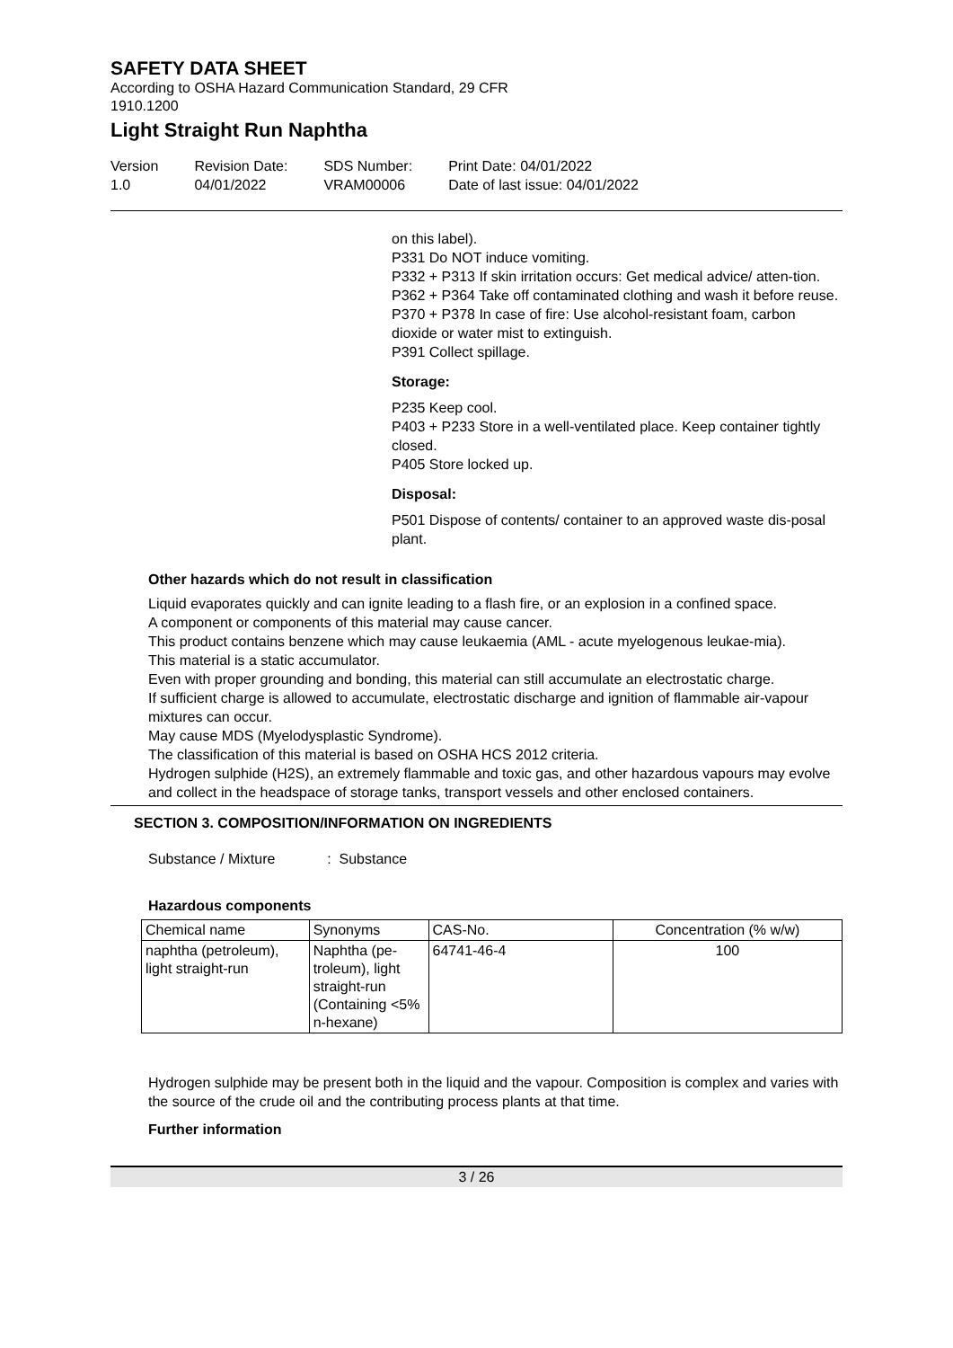SAFETY DATA SHEET
According to OSHA Hazard Communication Standard, 29 CFR
1910.1200
Light Straight Run Naphtha
Version
1.0
Revision Date:
04/01/2022
SDS Number:
VRAM00006
Print Date: 04/01/2022
Date of last issue: 04/01/2022
on this label).
P331 Do NOT induce vomiting.
P332 + P313 If skin irritation occurs: Get medical advice/ atten-tion.
P362 + P364 Take off contaminated clothing and wash it before reuse.
P370 + P378 In case of fire: Use alcohol-resistant foam, carbon dioxide or water mist to extinguish.
P391 Collect spillage.
Storage:
P235 Keep cool.
P403 + P233 Store in a well-ventilated place. Keep container tightly closed.
P405 Store locked up.
Disposal:
P501 Dispose of contents/ container to an approved waste dis-posal plant.
Other hazards which do not result in classification
Liquid evaporates quickly and can ignite leading to a flash fire, or an explosion in a confined space.
A component or components of this material may cause cancer.
This product contains benzene which may cause leukaemia (AML - acute myelogenous leukae-mia).
This material is a static accumulator.
Even with proper grounding and bonding, this material can still accumulate an electrostatic charge.
If sufficient charge is allowed to accumulate, electrostatic discharge and ignition of flammable air-vapour mixtures can occur.
May cause MDS (Myelodysplastic Syndrome).
The classification of this material is based on OSHA HCS 2012 criteria.
Hydrogen sulphide (H2S), an extremely flammable and toxic gas, and other hazardous vapours may evolve and collect in the headspace of storage tanks, transport vessels and other enclosed containers.
SECTION 3. COMPOSITION/INFORMATION ON INGREDIENTS
Substance / Mixture : Substance
Hazardous components
| Chemical name | Synonyms | CAS-No. | Concentration (% w/w) |
| --- | --- | --- | --- |
| naphtha (petroleum), light straight-run | Naphtha (pe-troleum), light straight-run (Containing <5% n-hexane) | 64741-46-4 | 100 |
Hydrogen sulphide may be present both in the liquid and the vapour. Composition is complex and varies with the source of the crude oil and the contributing process plants at that time.
Further information
3 / 26